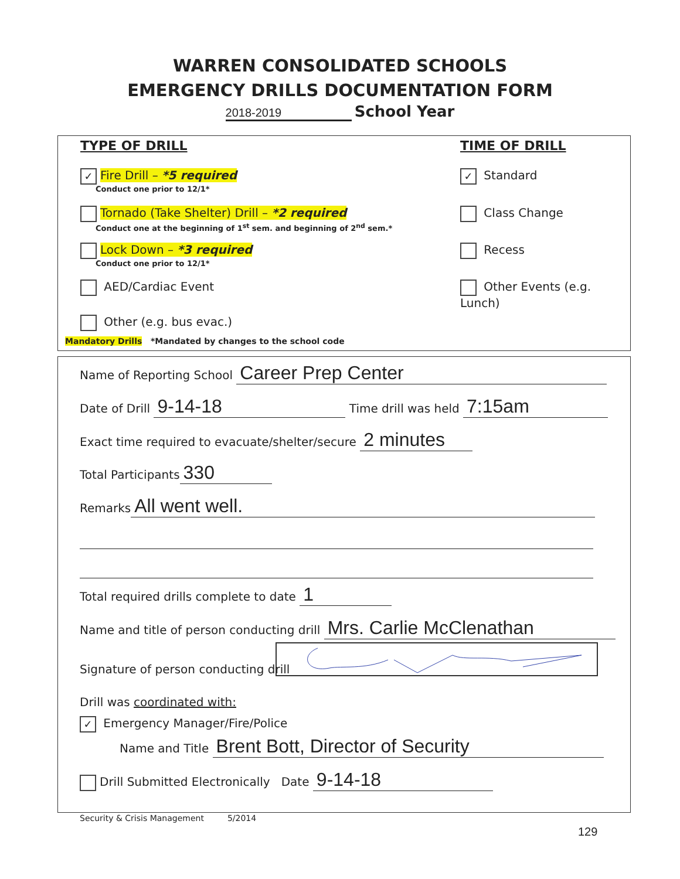WARREN CONSOLIDATED SCHOOLS
EMERGENCY DRILLS DOCUMENTATION FORM
2018-2019 School Year
TYPE OF DRILL TIME OF DRILL
✓ Fire Drill – *5 required
Conduct one prior to 12/1*
Tornado (Take Shelter) Drill – *2 required
Conduct one at the beginning of 1<sup>st</sup> sem. and beginning of 2<sup>nd</sup> sem.*
Lock Down – *3 required
Conduct one prior to 12/1*
AED/Cardiac Event
Other (e.g. bus evac.)
Mandatory Drills *Mandated by changes to the school code
✓ Standard
Class Change
Recess
Other Events (e.g. Lunch)
Name of Reporting School Career Prep Center
Date of Drill 9-14-18 Time drill was held 7:15am
Exact time required to evacuate/shelter/secure 2 minutes
Total Participants 330
Remarks All went well.
Total required drills complete to date 1
Name and title of person conducting drill Mrs. Carlie McClenathan
Signature of person conducting drill
Drill was coordinated with:
✓ Emergency Manager/Fire/Police
Name and Title Brent Bott, Director of Security
Drill Submitted Electronically Date 9-14-18
Security & Crisis Management 5/2014
129